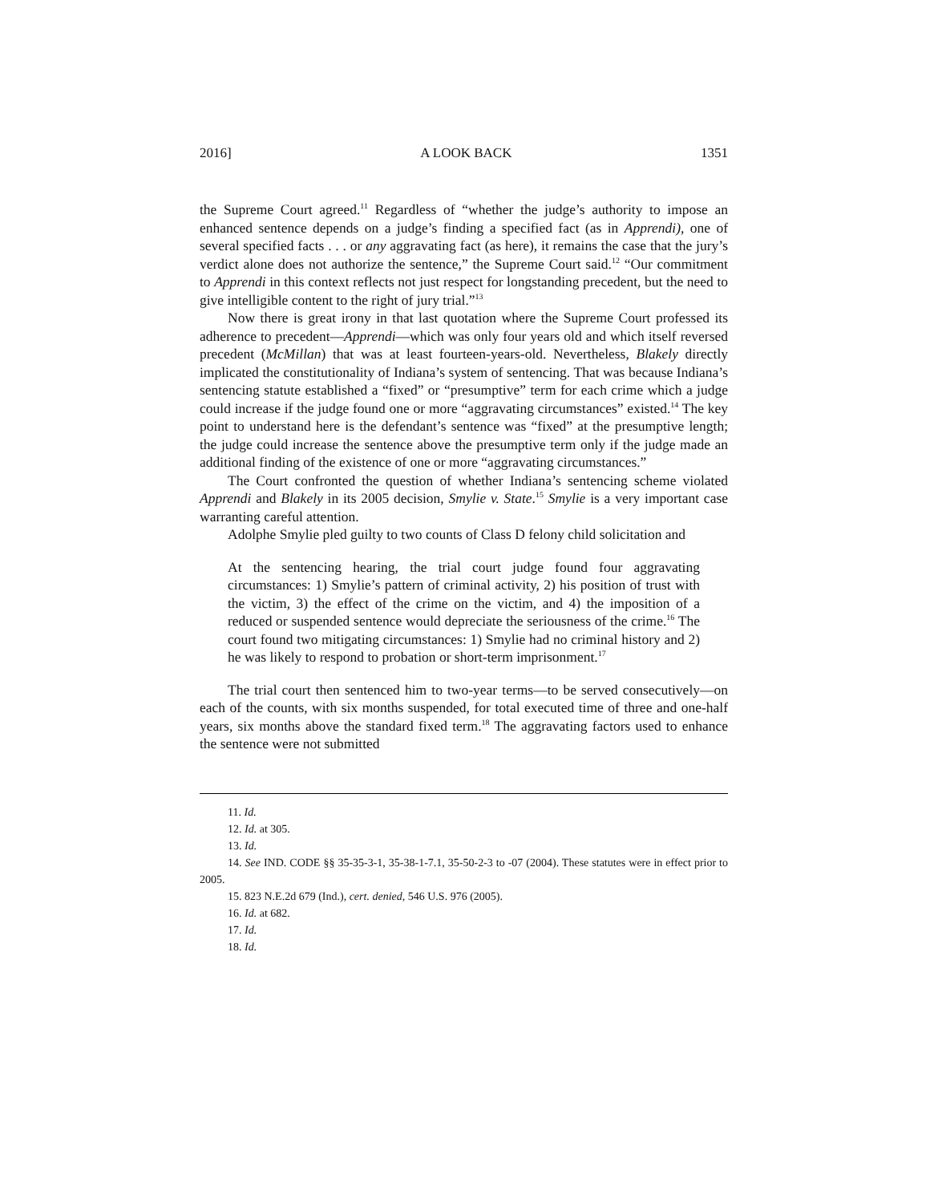2016] A LOOK BACK 1351
the Supreme Court agreed.<sup>11</sup> Regardless of “whether the judge’s authority to impose an enhanced sentence depends on a judge’s finding a specified fact (as in Apprendi), one of several specified facts . . . or any aggravating fact (as here), it remains the case that the jury’s verdict alone does not authorize the sentence,” the Supreme Court said.<sup>12</sup> “Our commitment to Apprendi in this context reflects not just respect for longstanding precedent, but the need to give intelligible content to the right of jury trial.”<sup>13</sup>
Now there is great irony in that last quotation where the Supreme Court professed its adherence to precedent—Apprendi—which was only four years old and which itself reversed precedent (McMillan) that was at least fourteen-years-old. Nevertheless, Blakely directly implicated the constitutionality of Indiana’s system of sentencing. That was because Indiana’s sentencing statute established a “fixed” or “presumptive” term for each crime which a judge could increase if the judge found one or more “aggravating circumstances” existed.<sup>14</sup> The key point to understand here is the defendant’s sentence was “fixed” at the presumptive length; the judge could increase the sentence above the presumptive term only if the judge made an additional finding of the existence of one or more “aggravating circumstances.”
The Court confronted the question of whether Indiana’s sentencing scheme violated Apprendi and Blakely in its 2005 decision, Smylie v. State.<sup>15</sup> Smylie is a very important case warranting careful attention.
Adolphe Smylie pled guilty to two counts of Class D felony child solicitation and
At the sentencing hearing, the trial court judge found four aggravating circumstances: 1) Smylie’s pattern of criminal activity, 2) his position of trust with the victim, 3) the effect of the crime on the victim, and 4) the imposition of a reduced or suspended sentence would depreciate the seriousness of the crime.<sup>16</sup> The court found two mitigating circumstances: 1) Smylie had no criminal history and 2) he was likely to respond to probation or short-term imprisonment.<sup>17</sup>
The trial court then sentenced him to two-year terms—to be served consecutively—on each of the counts, with six months suspended, for total executed time of three and one-half years, six months above the standard fixed term.<sup>18</sup> The aggravating factors used to enhance the sentence were not submitted
11. Id.
12. Id. at 305.
13. Id.
14. See IND. CODE §§ 35-35-3-1, 35-38-1-7.1, 35-50-2-3 to -07 (2004). These statutes were in effect prior to 2005.
15. 823 N.E.2d 679 (Ind.), cert. denied, 546 U.S. 976 (2005).
16. Id. at 682.
17. Id.
18. Id.